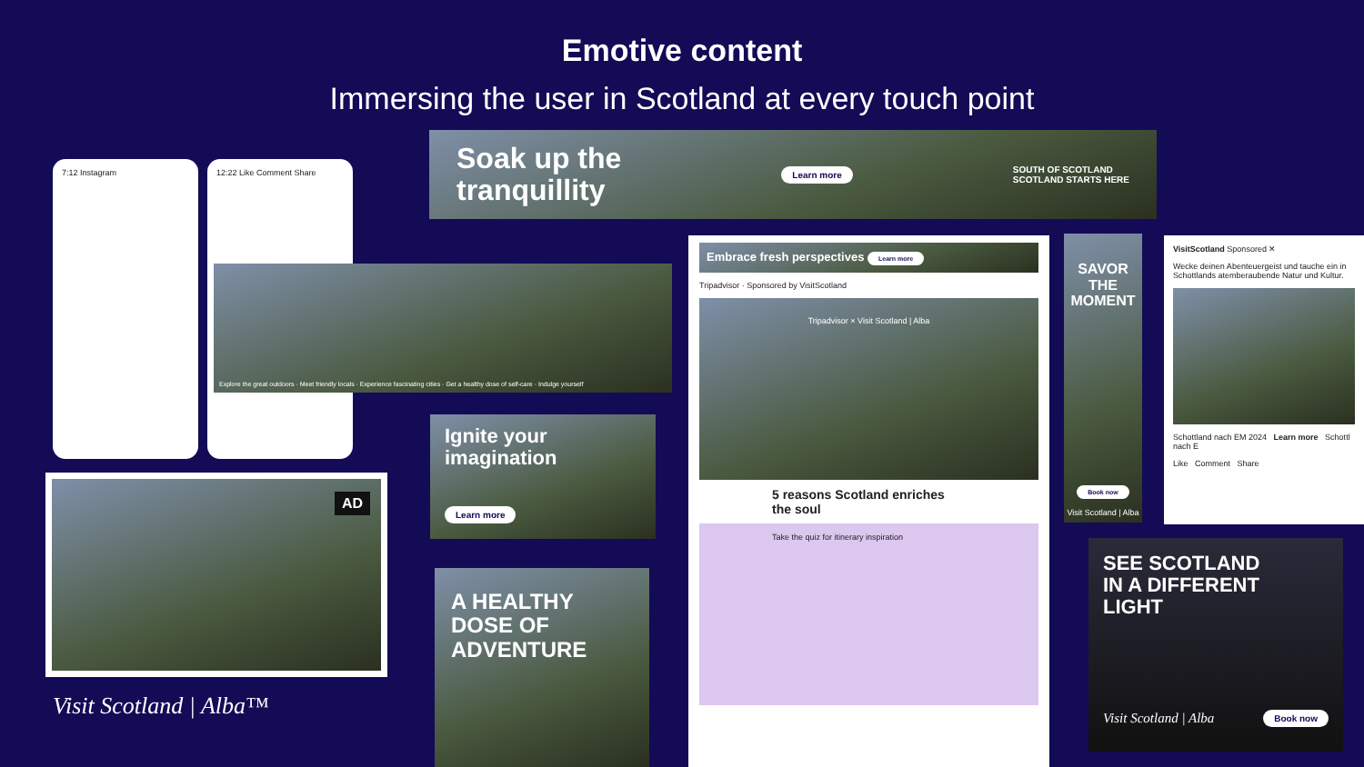Emotive content
Immersing the user in Scotland at every touch point
Soak up the
tranquillity
Learn more
SOUTH OF SCOTLAND
SCOTLAND STARTS HERE
7:12 Instagram 12:22 Like Comment Share
Explore the great outdoors · Meet friendly locals · Experience fascinating cities · Get a healthy dose of self-care · Indulge yourself
AD
Visit Scotland | Alba™
Ignite your
imagination
Learn more
A HEALTHY
DOSE OF
ADVENTURE
Embrace fresh perspectives Learn more
Tripadvisor · Sponsored by VisitScotland
Tripadvisor × Visit Scotland | Alba
5 reasons Scotland enriches the soul
Take the quiz for itinerary inspiration
SAVOR THE MOMENT
Book now
Visit Scotland | Alba
VisitScotland Sponsored ✕
Wecke deinen Abenteuergeist und tauche ein in Schottlands atemberaubende Natur und Kultur.
Schottland nach EM 2024 Learn more Schottl nach E
Like Comment Share
SEE SCOTLAND
IN A DIFFERENT
LIGHT
Visit Scotland | Alba Book now